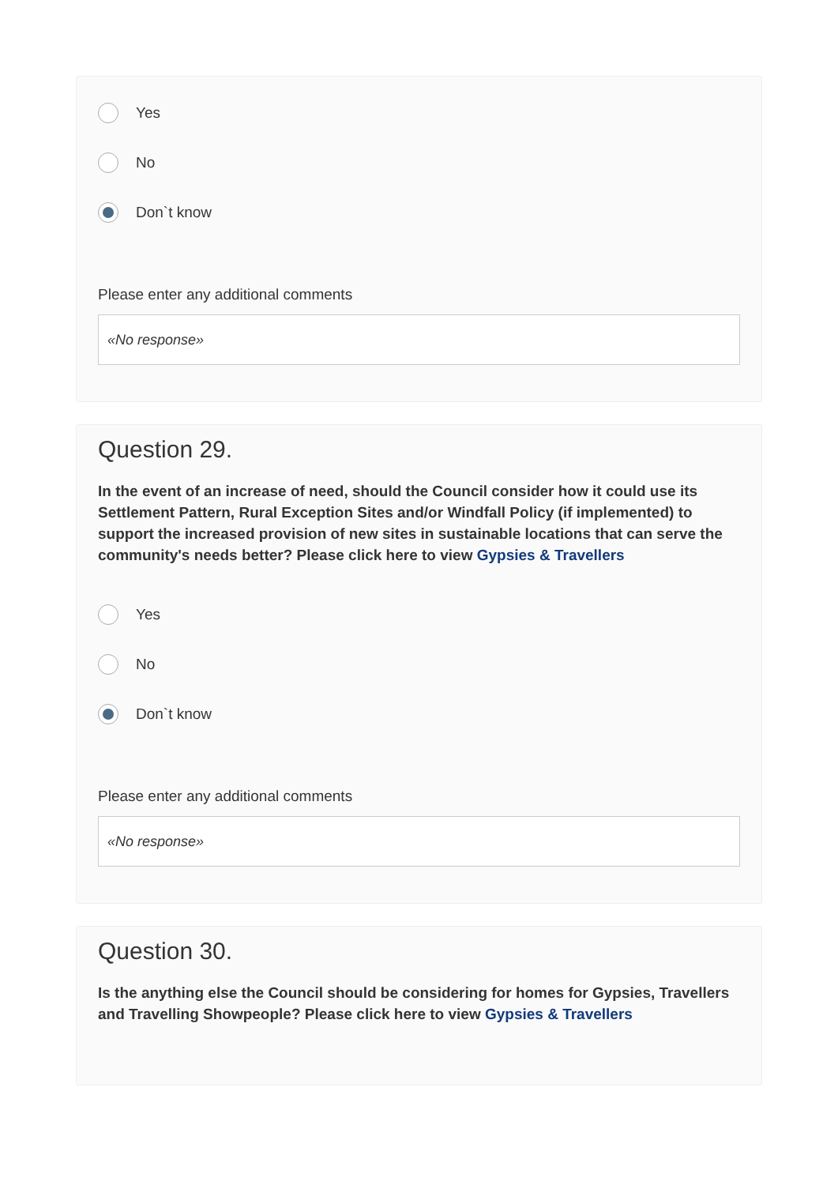Yes
No
Don`t know
Please enter any additional comments
«No response»
Question 29.
In the event of an increase of need, should the Council consider how it could use its Settlement Pattern, Rural Exception Sites and/or Windfall Policy (if implemented) to support the increased provision of new sites in sustainable locations that can serve the community's needs better? Please click here to view Gypsies & Travellers
Yes
No
Don`t know
Please enter any additional comments
«No response»
Question 30.
Is the anything else the Council should be considering for homes for Gypsies, Travellers and Travelling Showpeople? Please click here to view Gypsies & Travellers